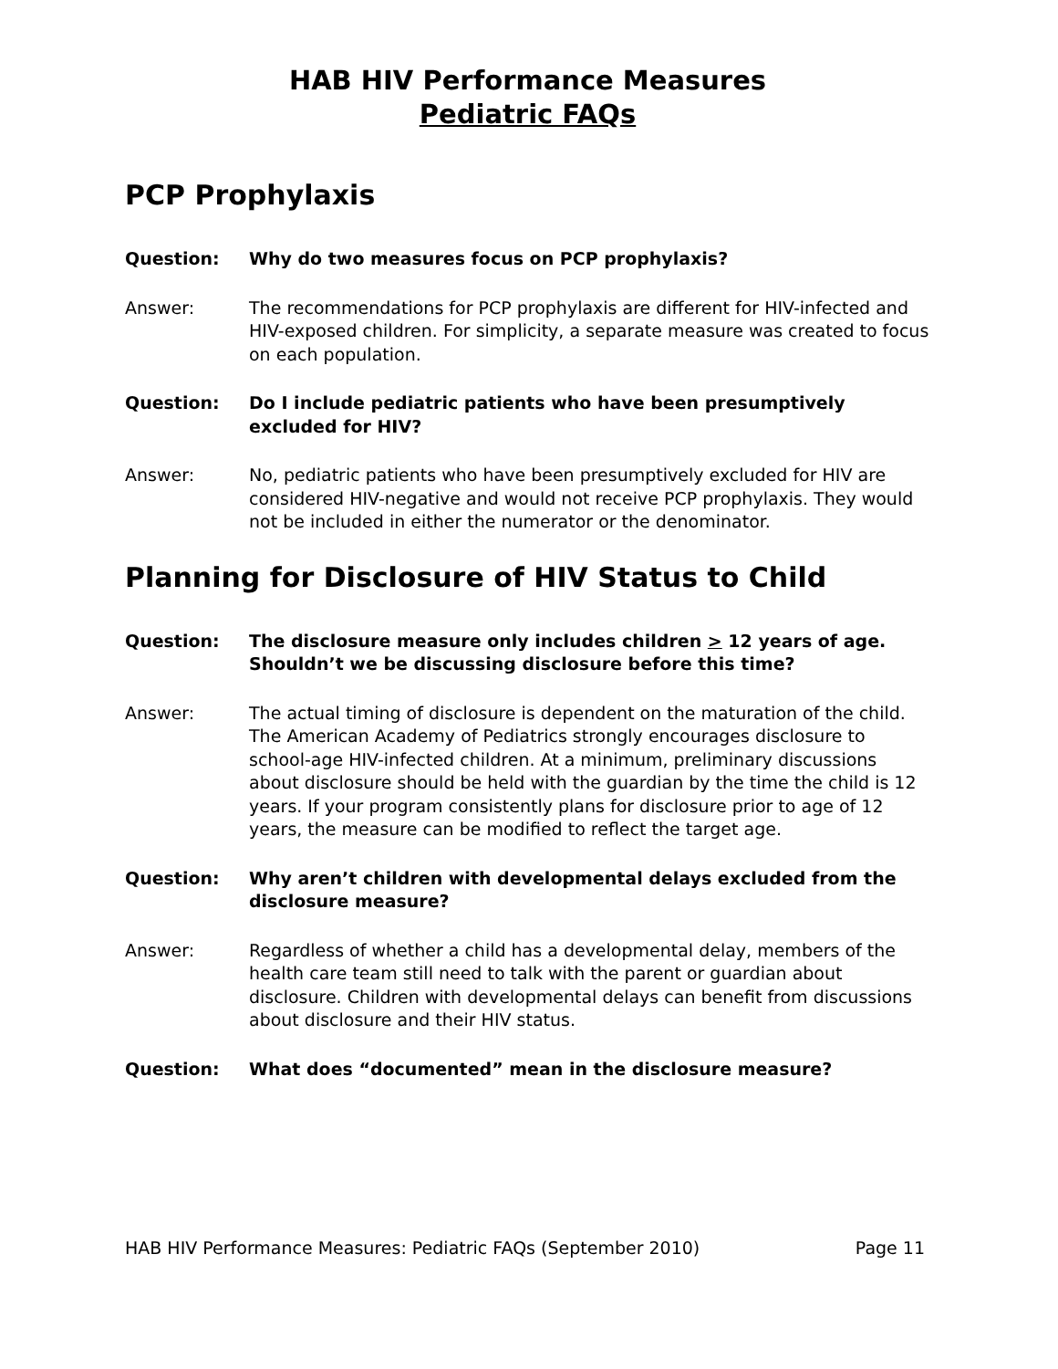HAB HIV Performance Measures
Pediatric FAQs
PCP Prophylaxis
Question: Why do two measures focus on PCP prophylaxis?
Answer: The recommendations for PCP prophylaxis are different for HIV-infected and HIV-exposed children. For simplicity, a separate measure was created to focus on each population.
Question: Do I include pediatric patients who have been presumptively excluded for HIV?
Answer: No, pediatric patients who have been presumptively excluded for HIV are considered HIV-negative and would not receive PCP prophylaxis. They would not be included in either the numerator or the denominator.
Planning for Disclosure of HIV Status to Child
Question: The disclosure measure only includes children > 12 years of age. Shouldn’t we be discussing disclosure before this time?
Answer: The actual timing of disclosure is dependent on the maturation of the child. The American Academy of Pediatrics strongly encourages disclosure to school-age HIV-infected children. At a minimum, preliminary discussions about disclosure should be held with the guardian by the time the child is 12 years. If your program consistently plans for disclosure prior to age of 12 years, the measure can be modified to reflect the target age.
Question: Why aren’t children with developmental delays excluded from the disclosure measure?
Answer: Regardless of whether a child has a developmental delay, members of the health care team still need to talk with the parent or guardian about disclosure. Children with developmental delays can benefit from discussions about disclosure and their HIV status.
Question: What does “documented” mean in the disclosure measure?
HAB HIV Performance Measures: Pediatric FAQs (September 2010) Page 11